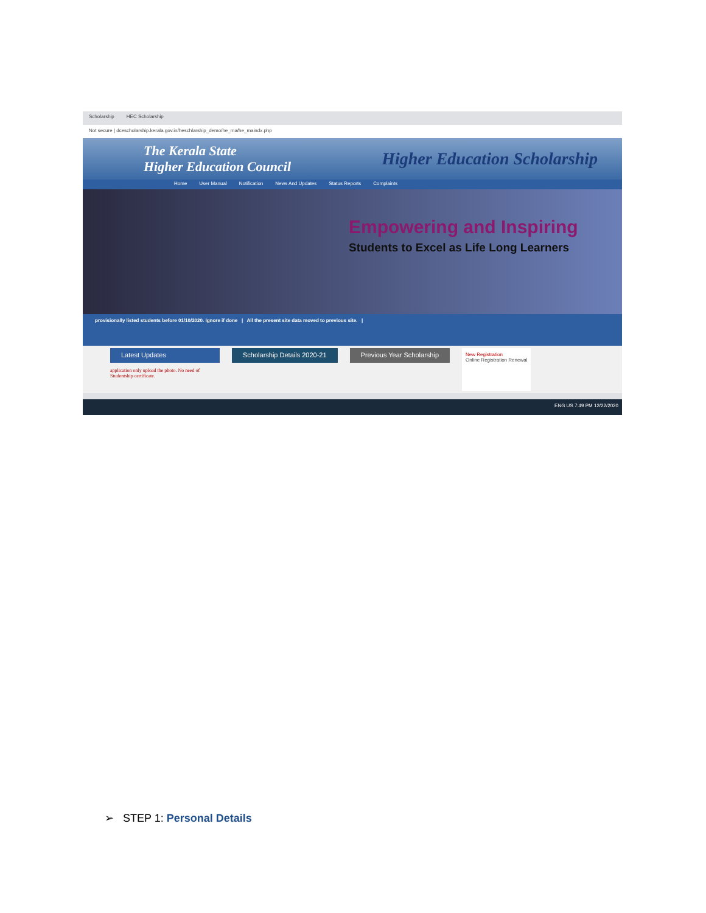Scholarship HEC Scholarship
Not secure | dcescholarship.kerala.gov.in/heschlarship_demo/he_ma/he_maindx.php
The Kerala State
Higher Education Council
Higher Education Scholarship
Home User Manual Notification News And Updates Status Reports Complaints
Empowering and Inspiring
Students to Excel as Life Long Learners
provisionally listed students before 01/10/2020. Ignore if done | All the present site data moved to previous site. |
Latest Updates
application only upload the photo. No need of Studentship certificate.
Scholarship Details 2020-21 Previous Year Scholarship
New Registration
Online Registration Renewal
ENG US 7:49 PM 12/22/2020
➢ STEP 1: Personal Details